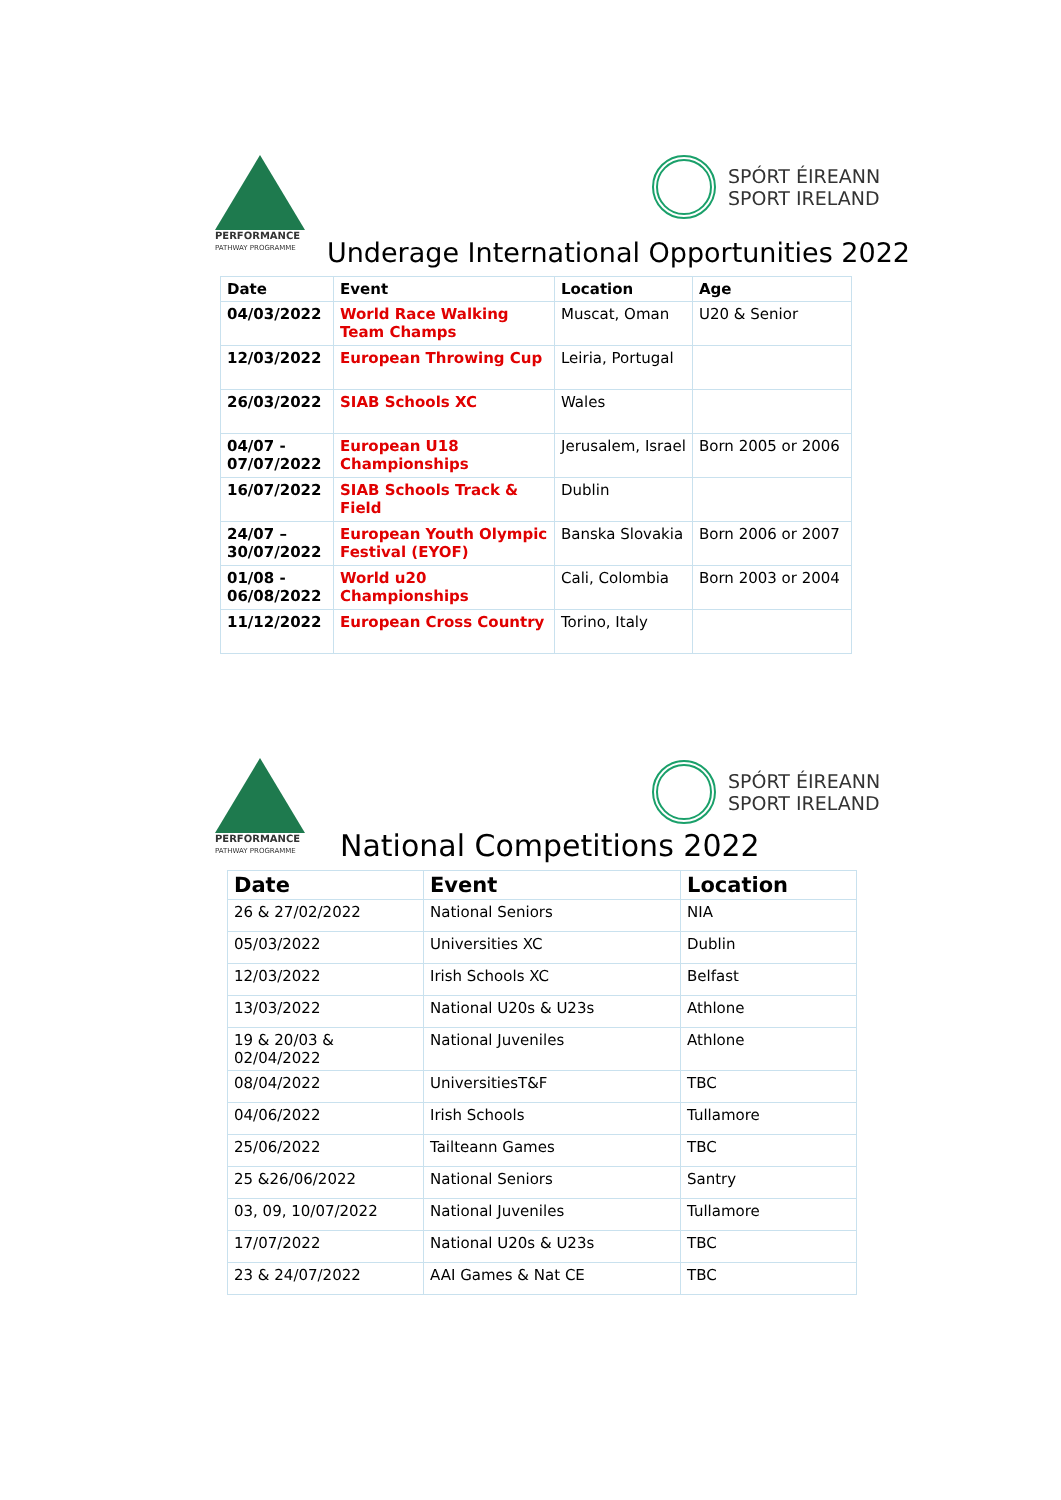PERFORMANCE
PATHWAY PROGRAMME
SPÓRT ÉIREANN
SPORT IRELAND
Underage International Opportunities 2022
| Date | Event | Location | Age |
| --- | --- | --- | --- |
| 04/03/2022 | World Race Walking Team Champs | Muscat, Oman | U20 & Senior |
| 12/03/2022 | European Throwing Cup | Leiria, Portugal | |
| 26/03/2022 | SIAB Schools XC | Wales | |
| 04/07 - 07/07/2022 | European U18 Championships | Jerusalem, Israel | Born 2005 or 2006 |
| 16/07/2022 | SIAB Schools Track & Field | Dublin | |
| 24/07 – 30/07/2022 | European Youth Olympic Festival (EYOF) | Banska Slovakia | Born 2006 or 2007 |
| 01/08 - 06/08/2022 | World u20 Championships | Cali, Colombia | Born 2003 or 2004 |
| 11/12/2022 | European Cross Country | Torino, Italy | |
PERFORMANCE
PATHWAY PROGRAMME
SPÓRT ÉIREANN
SPORT IRELAND
National Competitions 2022
| Date | Event | Location |
| --- | --- | --- |
| 26 & 27/02/2022 | National Seniors | NIA |
| 05/03/2022 | Universities XC | Dublin |
| 12/03/2022 | Irish Schools XC | Belfast |
| 13/03/2022 | National U20s & U23s | Athlone |
| 19 & 20/03 & 02/04/2022 | National Juveniles | Athlone |
| 08/04/2022 | UniversitiesT&F | TBC |
| 04/06/2022 | Irish Schools | Tullamore |
| 25/06/2022 | Tailteann Games | TBC |
| 25 &26/06/2022 | National Seniors | Santry |
| 03, 09, 10/07/2022 | National Juveniles | Tullamore |
| 17/07/2022 | National U20s & U23s | TBC |
| 23 & 24/07/2022 | AAI Games & Nat CE | TBC |